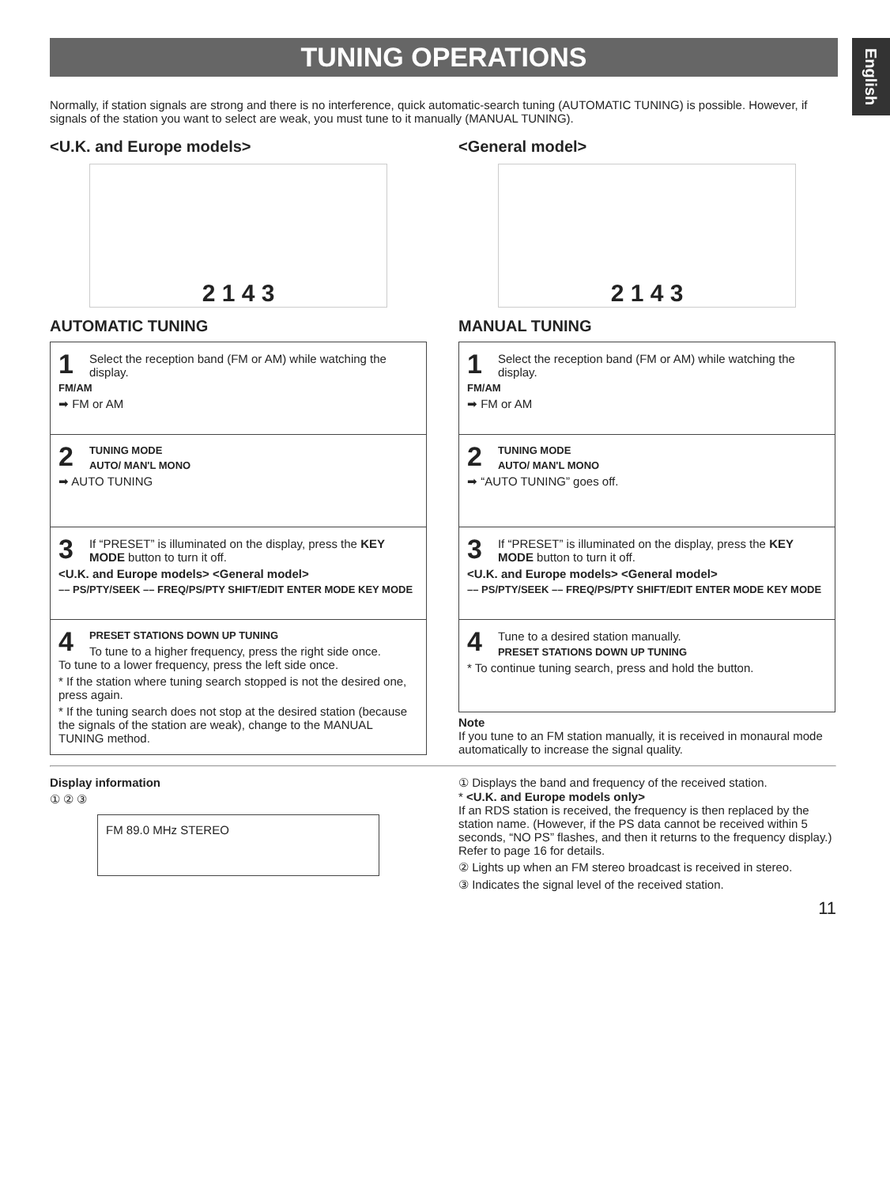TUNING OPERATIONS
English
Normally, if station signals are strong and there is no interference, quick automatic-search tuning (AUTOMATIC TUNING) is possible. However, if signals of the station you want to select are weak, you must tune to it manually (MANUAL TUNING).
<U.K. and Europe models>
2 1 4 3
AUTOMATIC TUNING
1
Select the reception band (FM or AM) while watching the display.
FM/AM
➡ FM or AM
2
TUNING MODE
AUTO/ MAN'L MONO
➡ AUTO TUNING
3
If “PRESET” is illuminated on the display, press the KEY MODE button to turn it off.
<U.K. and Europe models> <General model>
–– PS/PTY/SEEK –– FREQ/PS/PTY SHIFT/EDIT ENTER MODE KEY MODE
4
PRESET STATIONS DOWN UP TUNING
To tune to a higher frequency, press the right side once.
To tune to a lower frequency, press the left side once.
* If the station where tuning search stopped is not the desired one, press again.
* If the tuning search does not stop at the desired station (because the signals of the station are weak), change to the MANUAL TUNING method.
<General model>
2 1 4 3
MANUAL TUNING
1
Select the reception band (FM or AM) while watching the display.
FM/AM
➡ FM or AM
2
TUNING MODE
AUTO/ MAN'L MONO
➡ “AUTO TUNING” goes off.
3
If “PRESET” is illuminated on the display, press the KEY MODE button to turn it off.
<U.K. and Europe models> <General model>
–– PS/PTY/SEEK –– FREQ/PS/PTY SHIFT/EDIT ENTER MODE KEY MODE
4
Tune to a desired station manually.
PRESET STATIONS DOWN UP TUNING
* To continue tuning search, press and hold the button.
Note
If you tune to an FM station manually, it is received in monaural mode automatically to increase the signal quality.
Display information
① ② ③
FM 89.0 MHz STEREO
① Displays the band and frequency of the received station.
* <U.K. and Europe models only>
If an RDS station is received, the frequency is then replaced by the station name. (However, if the PS data cannot be received within 5 seconds, “NO PS” flashes, and then it returns to the frequency display.)
Refer to page 16 for details.
② Lights up when an FM stereo broadcast is received in stereo.
③ Indicates the signal level of the received station.
11